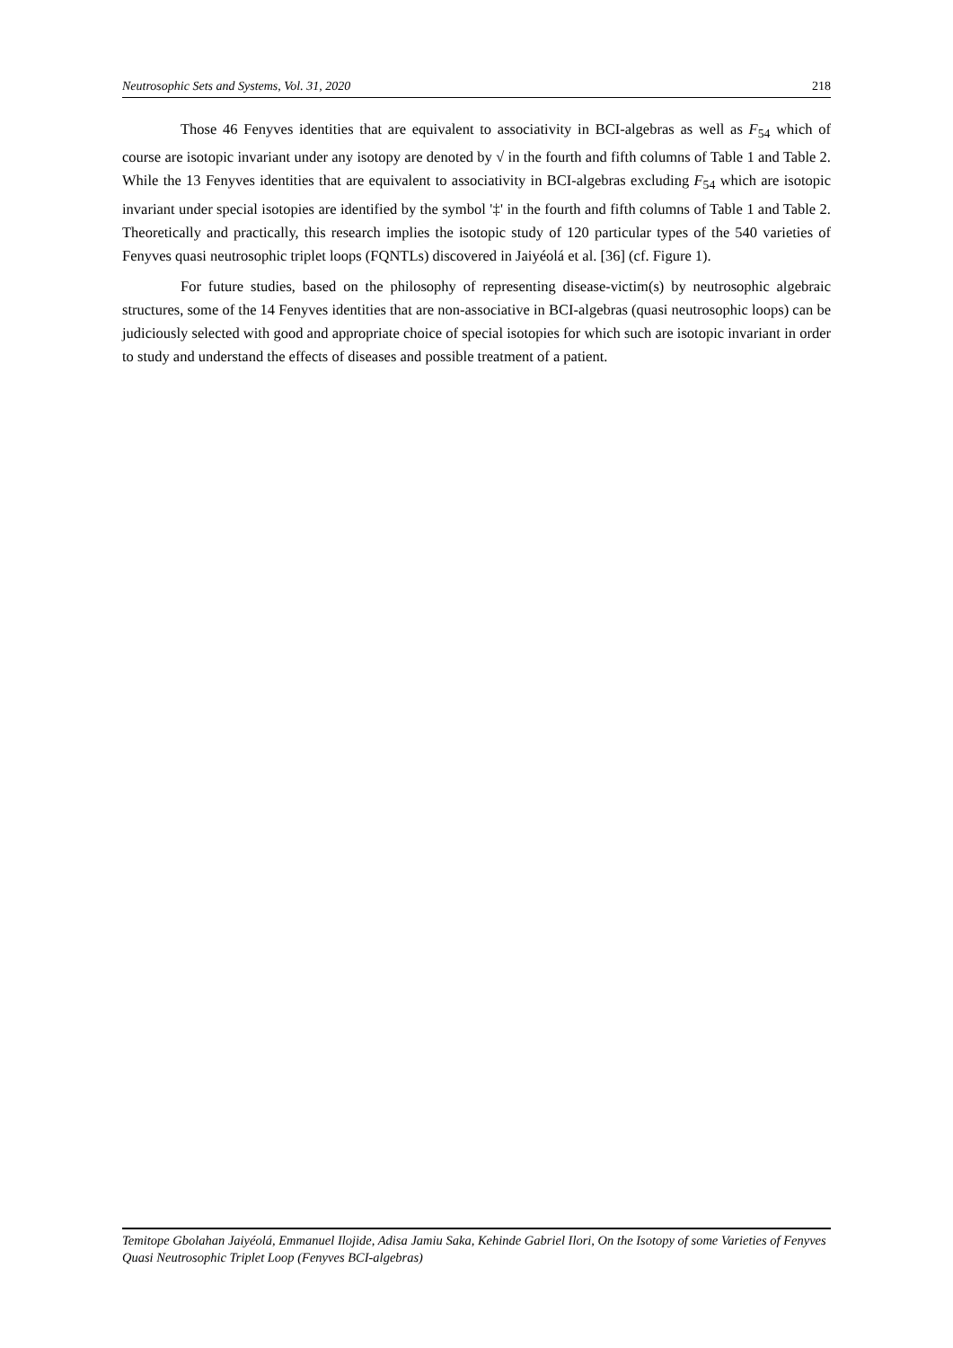Neutrosophic Sets and Systems, Vol. 31, 2020 218
Those 46 Fenyves identities that are equivalent to associativity in BCI-algebras as well as F<sub>54</sub> which of course are isotopic invariant under any isotopy are denoted by √ in the fourth and fifth columns of Table 1 and Table 2. While the 13 Fenyves identities that are equivalent to associativity in BCI-algebras excluding F<sub>54</sub> which are isotopic invariant under special isotopies are identified by the symbol '‡' in the fourth and fifth columns of Table 1 and Table 2. Theoretically and practically, this research implies the isotopic study of 120 particular types of the 540 varieties of Fenyves quasi neutrosophic triplet loops (FQNTLs) discovered in Jaiyéolá et al. [36] (cf. Figure 1).
For future studies, based on the philosophy of representing disease-victim(s) by neutrosophic algebraic structures, some of the 14 Fenyves identities that are non-associative in BCI-algebras (quasi neutrosophic loops) can be judiciously selected with good and appropriate choice of special isotopies for which such are isotopic invariant in order to study and understand the effects of diseases and possible treatment of a patient.
Temitope Gbolahan Jaiyéolá, Emmanuel Ilojide, Adisa Jamiu Saka, Kehinde Gabriel Ilori, On the Isotopy of some Varieties of Fenyves Quasi Neutrosophic Triplet Loop (Fenyves BCI-algebras)